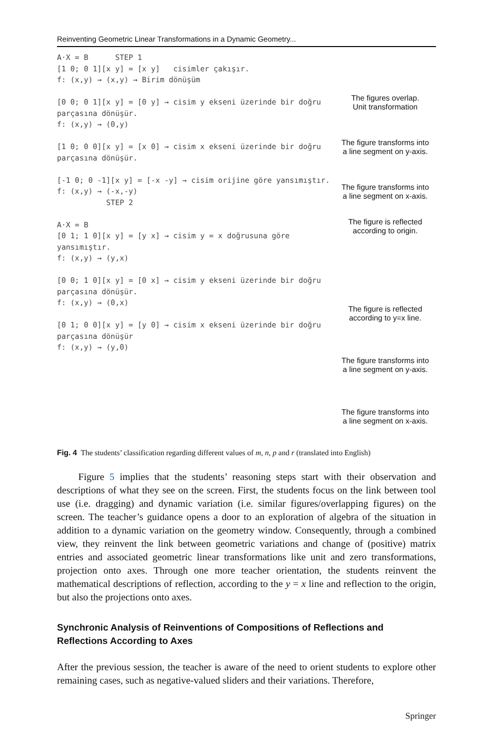Reinventing Geometric Linear Transformations in a Dynamic Geometry...
A·X = B STEP 1
[1 0; 0 1][x y] = [x y] cisimler çakışır.
f: (x,y) → (x,y) → Birim dönüşüm
[0 0; 0 1][x y] = [0 y] → cisim y ekseni üzerinde bir doğru parçasına dönüşür.
f: (x,y) → (0,y)
[1 0; 0 0][x y] = [x 0] → cisim x ekseni üzerinde bir doğru parçasına dönüşür.
[-1 0; 0 -1][x y] = [-x -y] → cisim orijine göre yansımıştır.
f: (x,y) → (-x,-y)
STEP 2
A·X = B
[0 1; 1 0][x y] = [y x] → cisim y = x doğrusuna göre yansımıştır.
f: (x,y) → (y,x)
[0 0; 1 0][x y] = [0 x] → cisim y ekseni üzerinde bir doğru parçasına dönüşür.
f: (x,y) → (0,x)
[0 1; 0 0][x y] = [y 0] → cisim x ekseni üzerinde bir doğru parçasına dönüşür
f: (x,y) → (y,0)
The figures overlap.
Unit transformation
The figure transforms into
a line segment on y-axis.
The figure transforms into
a line segment on x-axis.
The figure is reflected
according to origin.
The figure is reflected
according to y=x line.
The figure transforms into
a line segment on y-axis.
The figure transforms into
a line segment on x-axis.
Fig. 4 The students’ classification regarding different values of m, n, p and r (translated into English)
Figure 5 implies that the students’ reasoning steps start with their observation and descriptions of what they see on the screen. First, the students focus on the link between tool use (i.e. dragging) and dynamic variation (i.e. similar figures/overlapping figures) on the screen. The teacher’s guidance opens a door to an exploration of algebra of the situation in addition to a dynamic variation on the geometry window. Consequently, through a combined view, they reinvent the link between geometric variations and change of (positive) matrix entries and associated geometric linear transformations like unit and zero transformations, projection onto axes. Through one more teacher orientation, the students reinvent the mathematical descriptions of reflection, according to the y = x line and reflection to the origin, but also the projections onto axes.
Synchronic Analysis of Reinventions of Compositions of Reflections and Reflections According to Axes
After the previous session, the teacher is aware of the need to orient students to explore other remaining cases, such as negative-valued sliders and their variations. Therefore,
Springer